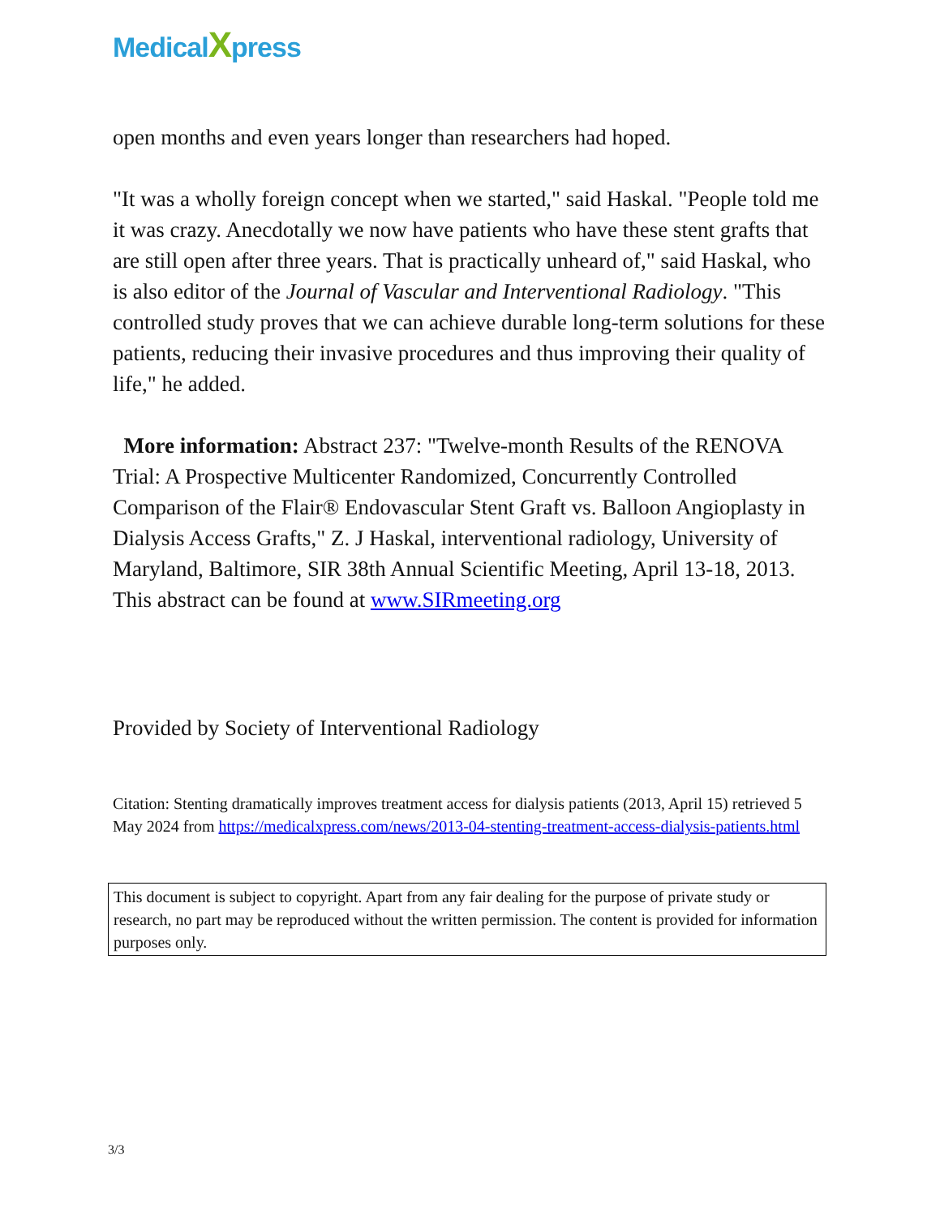MedicalXpress
open months and even years longer than researchers had hoped.
"It was a wholly foreign concept when we started," said Haskal. "People told me it was crazy. Anecdotally we now have patients who have these stent grafts that are still open after three years. That is practically unheard of," said Haskal, who is also editor of the Journal of Vascular and Interventional Radiology. "This controlled study proves that we can achieve durable long-term solutions for these patients, reducing their invasive procedures and thus improving their quality of life," he added.
More information: Abstract 237: "Twelve-month Results of the RENOVA Trial: A Prospective Multicenter Randomized, Concurrently Controlled Comparison of the Flair® Endovascular Stent Graft vs. Balloon Angioplasty in Dialysis Access Grafts," Z. J Haskal, interventional radiology, University of Maryland, Baltimore, SIR 38th Annual Scientific Meeting, April 13-18, 2013. This abstract can be found at www.SIRmeeting.org
Provided by Society of Interventional Radiology
Citation: Stenting dramatically improves treatment access for dialysis patients (2013, April 15) retrieved 5 May 2024 from https://medicalxpress.com/news/2013-04-stenting-treatment-access-dialysis-patients.html
This document is subject to copyright. Apart from any fair dealing for the purpose of private study or research, no part may be reproduced without the written permission. The content is provided for information purposes only.
3/3